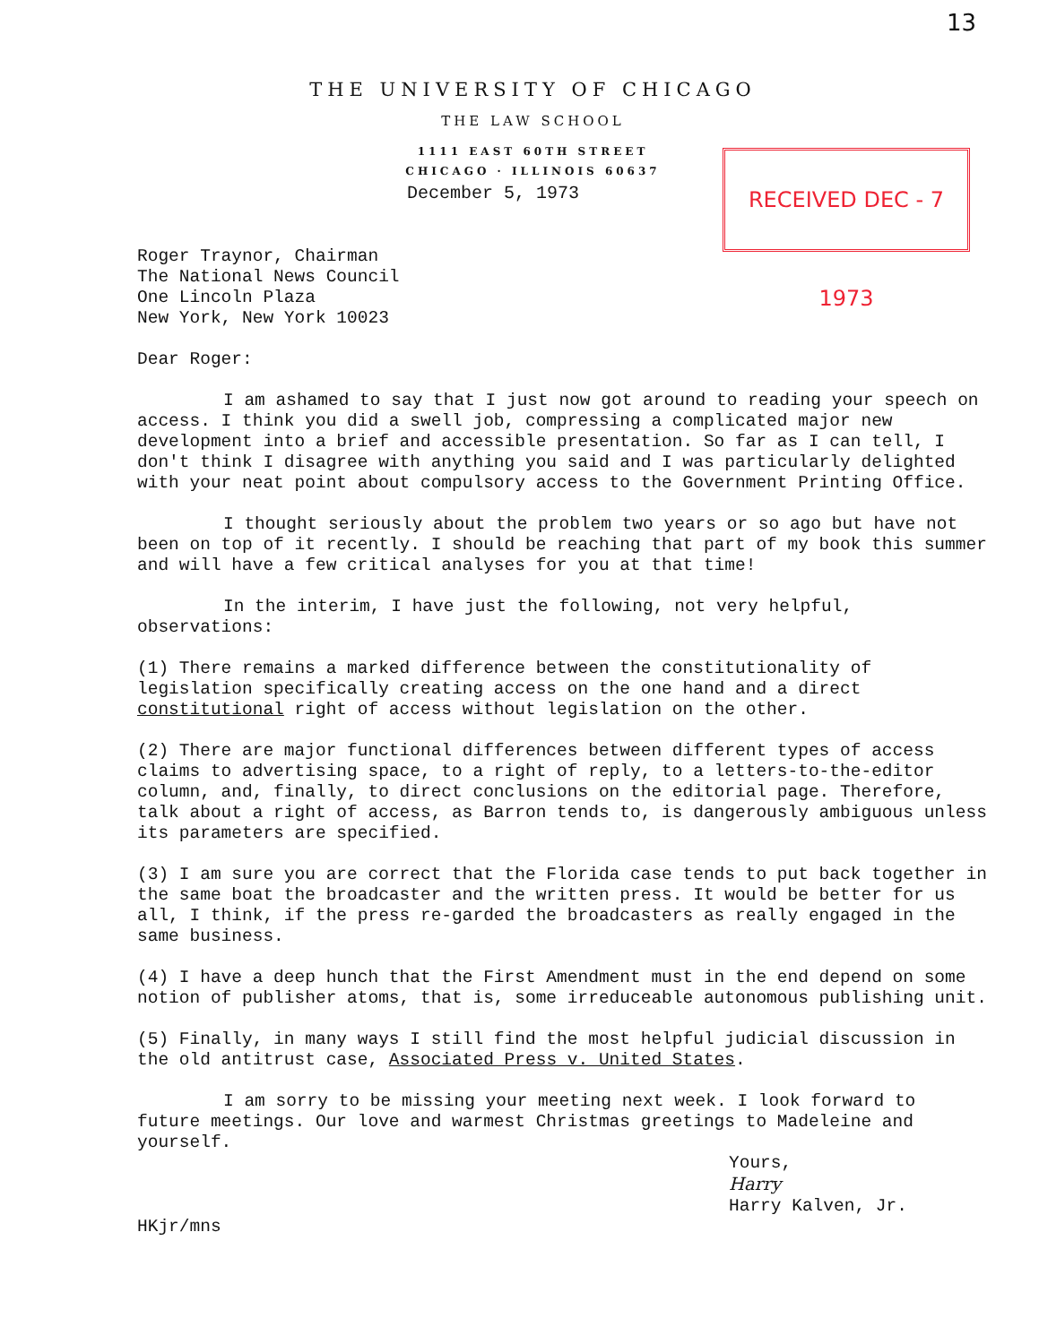13
THE UNIVERSITY OF CHICAGO
THE LAW SCHOOL
1111 EAST 60TH STREET
CHICAGO · ILLINOIS 60637
December 5, 1973
RECEIVED DEC - 7 1973
Roger Traynor, Chairman
The National News Council
One Lincoln Plaza
New York, New York 10023
Dear Roger:
I am ashamed to say that I just now got around to reading your speech on access. I think you did a swell job, compressing a complicated major new development into a brief and accessible presentation. So far as I can tell, I don't think I disagree with anything you said and I was particularly delighted with your neat point about compulsory access to the Government Printing Office.
I thought seriously about the problem two years or so ago but have not been on top of it recently. I should be reaching that part of my book this summer and will have a few critical analyses for you at that time!
In the interim, I have just the following, not very helpful, observations:
(1) There remains a marked difference between the constitutionality of legislation specifically creating access on the one hand and a direct constitutional right of access without legislation on the other.
(2) There are major functional differences between different types of access claims to advertising space, to a right of reply, to a letters-to-the-editor column, and, finally, to direct conclusions on the editorial page. Therefore, talk about a right of access, as Barron tends to, is dangerously ambiguous unless its parameters are specified.
(3) I am sure you are correct that the Florida case tends to put back together in the same boat the broadcaster and the written press. It would be better for us all, I think, if the press re-garded the broadcasters as really engaged in the same business.
(4) I have a deep hunch that the First Amendment must in the end depend on some notion of publisher atoms, that is, some irreduceable autonomous publishing unit.
(5) Finally, in many ways I still find the most helpful judicial discussion in the old antitrust case, Associated Press v. United States.
I am sorry to be missing your meeting next week. I look forward to future meetings. Our love and warmest Christmas greetings to Madeleine and yourself.
Yours,
Harry
Harry Kalven, Jr.
HKjr/mns